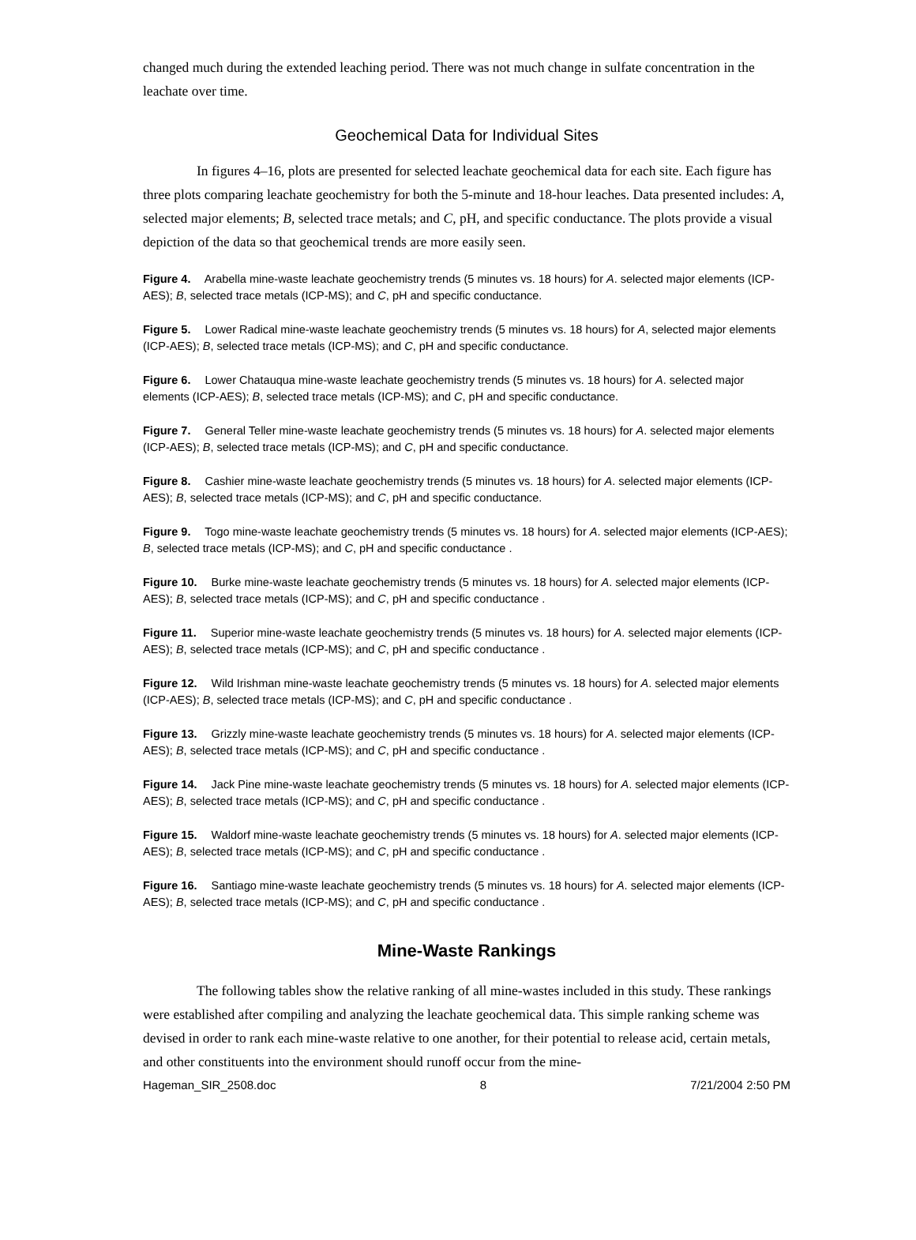changed much during the extended leaching period. There was not much change in sulfate concentration in the leachate over time.
Geochemical Data for Individual Sites
In figures 4–16, plots are presented for selected leachate geochemical data for each site. Each figure has three plots comparing leachate geochemistry for both the 5-minute and 18-hour leaches. Data presented includes: A, selected major elements; B, selected trace metals; and C, pH, and specific conductance. The plots provide a visual depiction of the data so that geochemical trends are more easily seen.
Figure 4. Arabella mine-waste leachate geochemistry trends (5 minutes vs. 18 hours) for A. selected major elements (ICP-AES); B, selected trace metals (ICP-MS); and C, pH and specific conductance.
Figure 5. Lower Radical mine-waste leachate geochemistry trends (5 minutes vs. 18 hours) for A, selected major elements (ICP-AES); B, selected trace metals (ICP-MS); and C, pH and specific conductance.
Figure 6. Lower Chatauqua mine-waste leachate geochemistry trends (5 minutes vs. 18 hours) for A. selected major elements (ICP-AES); B, selected trace metals (ICP-MS); and C, pH and specific conductance.
Figure 7. General Teller mine-waste leachate geochemistry trends (5 minutes vs. 18 hours) for A. selected major elements (ICP-AES); B, selected trace metals (ICP-MS); and C, pH and specific conductance.
Figure 8. Cashier mine-waste leachate geochemistry trends (5 minutes vs. 18 hours) for A. selected major elements (ICP-AES); B, selected trace metals (ICP-MS); and C, pH and specific conductance.
Figure 9. Togo mine-waste leachate geochemistry trends (5 minutes vs. 18 hours) for A. selected major elements (ICP-AES); B, selected trace metals (ICP-MS); and C, pH and specific conductance .
Figure 10. Burke mine-waste leachate geochemistry trends (5 minutes vs. 18 hours) for A. selected major elements (ICP-AES); B, selected trace metals (ICP-MS); and C, pH and specific conductance .
Figure 11. Superior mine-waste leachate geochemistry trends (5 minutes vs. 18 hours) for A. selected major elements (ICP-AES); B, selected trace metals (ICP-MS); and C, pH and specific conductance .
Figure 12. Wild Irishman mine-waste leachate geochemistry trends (5 minutes vs. 18 hours) for A. selected major elements (ICP-AES); B, selected trace metals (ICP-MS); and C, pH and specific conductance .
Figure 13. Grizzly mine-waste leachate geochemistry trends (5 minutes vs. 18 hours) for A. selected major elements (ICP-AES); B, selected trace metals (ICP-MS); and C, pH and specific conductance .
Figure 14. Jack Pine mine-waste leachate geochemistry trends (5 minutes vs. 18 hours) for A. selected major elements (ICP-AES); B, selected trace metals (ICP-MS); and C, pH and specific conductance .
Figure 15. Waldorf mine-waste leachate geochemistry trends (5 minutes vs. 18 hours) for A. selected major elements (ICP-AES); B, selected trace metals (ICP-MS); and C, pH and specific conductance .
Figure 16. Santiago mine-waste leachate geochemistry trends (5 minutes vs. 18 hours) for A. selected major elements (ICP-AES); B, selected trace metals (ICP-MS); and C, pH and specific conductance .
Mine-Waste Rankings
The following tables show the relative ranking of all mine-wastes included in this study. These rankings were established after compiling and analyzing the leachate geochemical data. This simple ranking scheme was devised in order to rank each mine-waste relative to one another, for their potential to release acid, certain metals, and other constituents into the environment should runoff occur from the mine-
Hageman_SIR_2508.doc 8 7/21/2004 2:50 PM